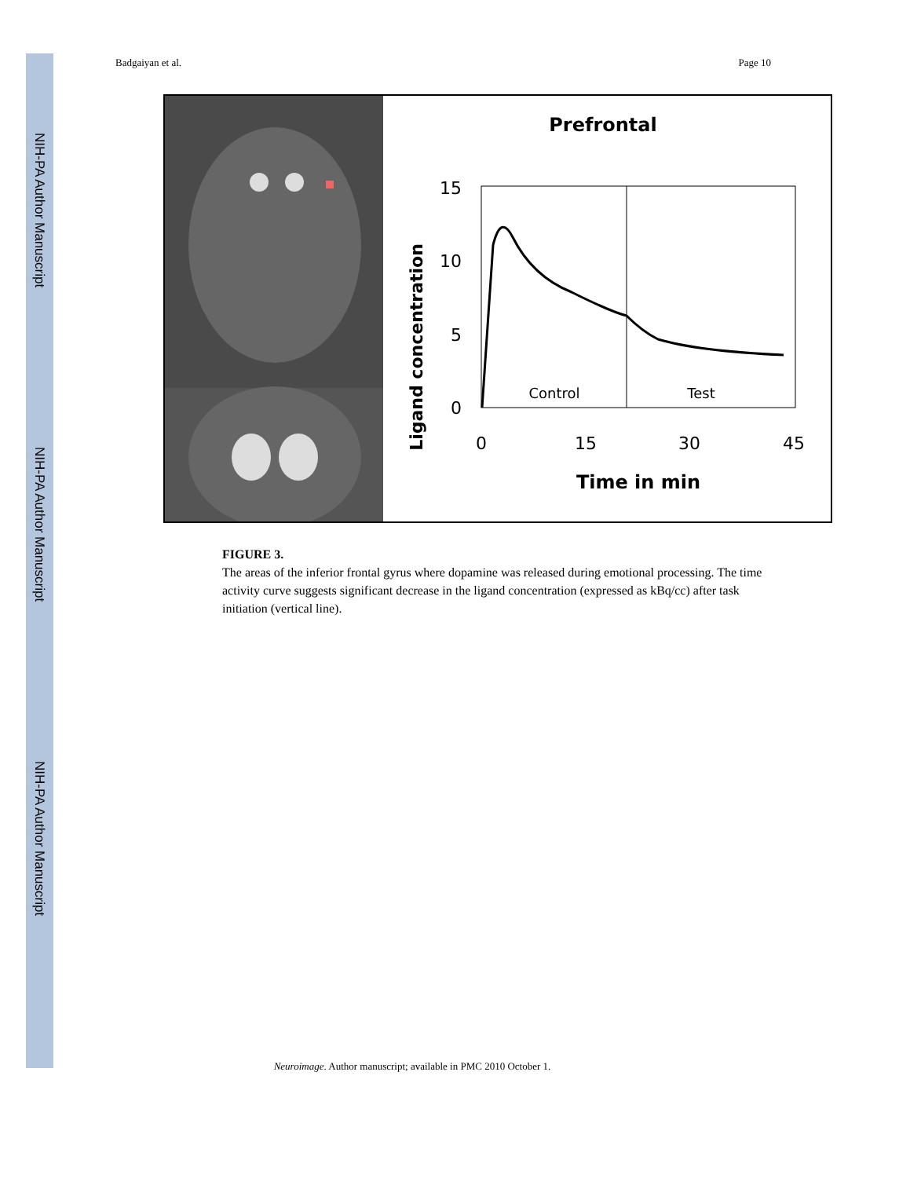NIH-PA Author Manuscript
NIH-PA Author Manuscript
NIH-PA Author Manuscript
Badgaiyan et al. Page 10
Prefrontal
Ligand concentration
15
10
5
0
0
15
30
45
Control
Test
Time in min
FIGURE 3.
The areas of the inferior frontal gyrus where dopamine was released during emotional processing. The time activity curve suggests significant decrease in the ligand concentration (expressed as kBq/cc) after task initiation (vertical line).
Neuroimage. Author manuscript; available in PMC 2010 October 1.